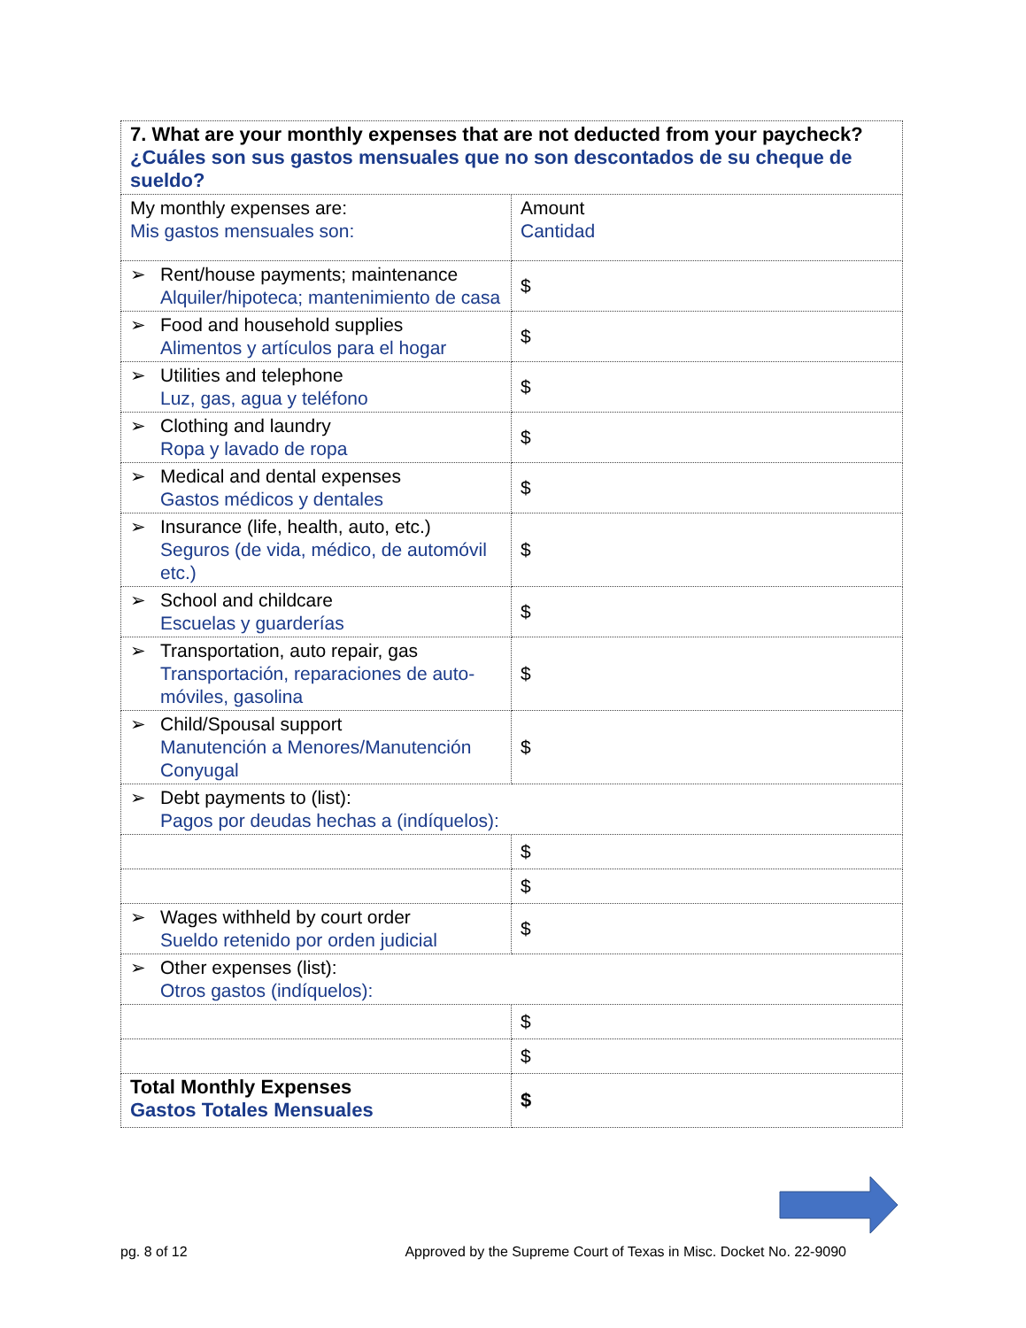| 7. What are your monthly expenses that are not deducted from your paycheck? ¿Cuáles son sus gastos mensuales que no son descontados de su cheque de sueldo? | |
| My monthly expenses are: Mis gastos mensuales son: | Amount Cantidad |
| ➢ Rent/house payments; maintenance Alquiler/hipoteca; mantenimiento de casa | $ |
| ➢ Food and household supplies Alimentos y artículos para el hogar | $ |
| ➢ Utilities and telephone Luz, gas, agua y teléfono | $ |
| ➢ Clothing and laundry Ropa y lavado de ropa | $ |
| ➢ Medical and dental expenses Gastos médicos y dentales | $ |
| ➢ Insurance (life, health, auto, etc.) Seguros (de vida, médico, de automóvil etc.) | $ |
| ➢ School and childcare Escuelas y guarderías | $ |
| ➢ Transportation, auto repair, gas Transportación, reparaciones de auto-móviles, gasolina | $ |
| ➢ Child/Spousal support Manutención a Menores/Manutención Conyugal | $ |
| ➢ Debt payments to (list): Pagos por deudas hechas a (indíquelos): | |
| | $ |
| | $ |
| ➢ Wages withheld by court order Sueldo retenido por orden judicial | $ |
| ➢ Other expenses (list): Otros gastos (indíquelos): | |
| | $ |
| | $ |
| Total Monthly Expenses Gastos Totales Mensuales | $ |
pg. 8 of 12 Approved by the Supreme Court of Texas in Misc. Docket No. 22-9090